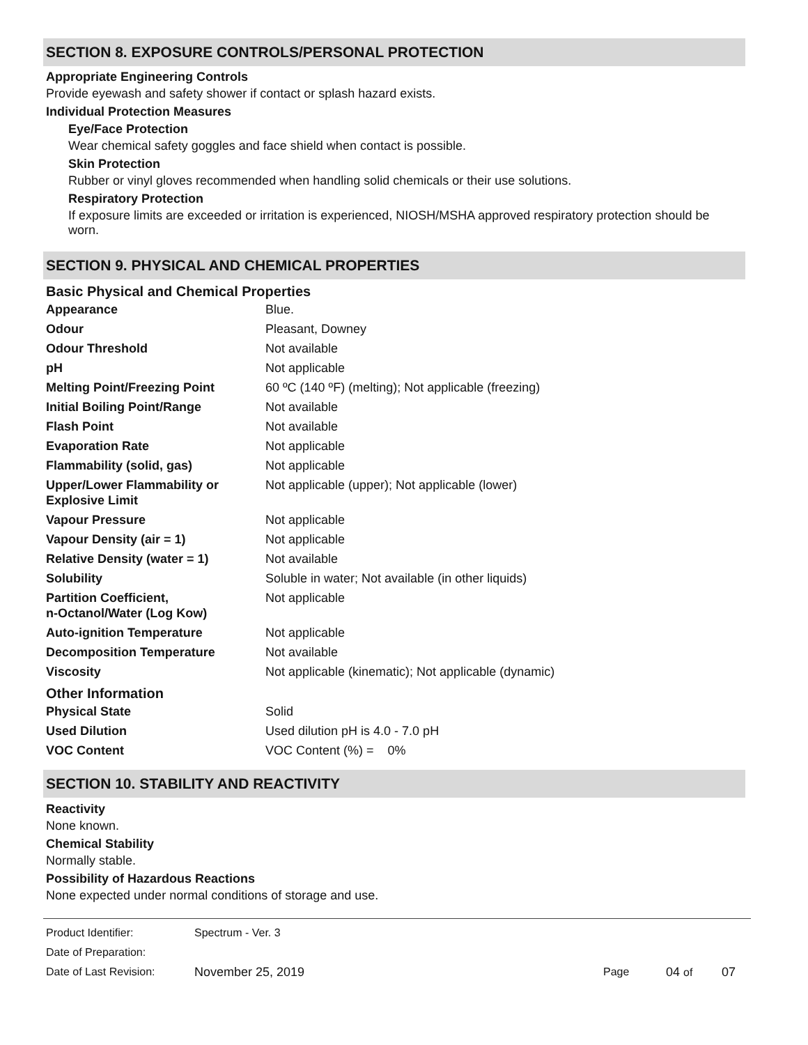SECTION 8. EXPOSURE CONTROLS/PERSONAL PROTECTION
Appropriate Engineering Controls
Provide eyewash and safety shower if contact or splash hazard exists.
Individual Protection Measures
Eye/Face Protection
Wear chemical safety goggles and face shield when contact is possible.
Skin Protection
Rubber or vinyl gloves recommended when handling solid chemicals or their use solutions.
Respiratory Protection
If exposure limits are exceeded or irritation is experienced, NIOSH/MSHA approved respiratory protection should be worn.
SECTION 9. PHYSICAL AND CHEMICAL PROPERTIES
Basic Physical and Chemical Properties
| Appearance | Blue. |
| Odour | Pleasant, Downey |
| Odour Threshold | Not available |
| pH | Not applicable |
| Melting Point/Freezing Point | 60 ºC (140 ºF) (melting); Not applicable (freezing) |
| Initial Boiling Point/Range | Not available |
| Flash Point | Not available |
| Evaporation Rate | Not applicable |
| Flammability (solid, gas) | Not applicable |
| Upper/Lower Flammability or Explosive Limit | Not applicable (upper); Not applicable (lower) |
| Vapour Pressure | Not applicable |
| Vapour Density (air = 1) | Not applicable |
| Relative Density (water = 1) | Not available |
| Solubility | Soluble in water; Not available (in other liquids) |
| Partition Coefficient, n-Octanol/Water (Log Kow) | Not applicable |
| Auto-ignition Temperature | Not applicable |
| Decomposition Temperature | Not available |
| Viscosity | Not applicable (kinematic); Not applicable (dynamic) |
Other Information
| Physical State | Solid |
| Used Dilution | Used dilution pH is 4.0 - 7.0 pH |
| VOC Content | VOC Content (%) = 0% |
SECTION 10. STABILITY AND REACTIVITY
Reactivity
None known.
Chemical Stability
Normally stable.
Possibility of Hazardous Reactions
None expected under normal conditions of storage and use.
| Product Identifier: | Spectrum - Ver. 3 | | | |
| Date of Preparation: | | | | |
| Date of Last Revision: | November 25, 2019 | Page | 04 of | 07 |